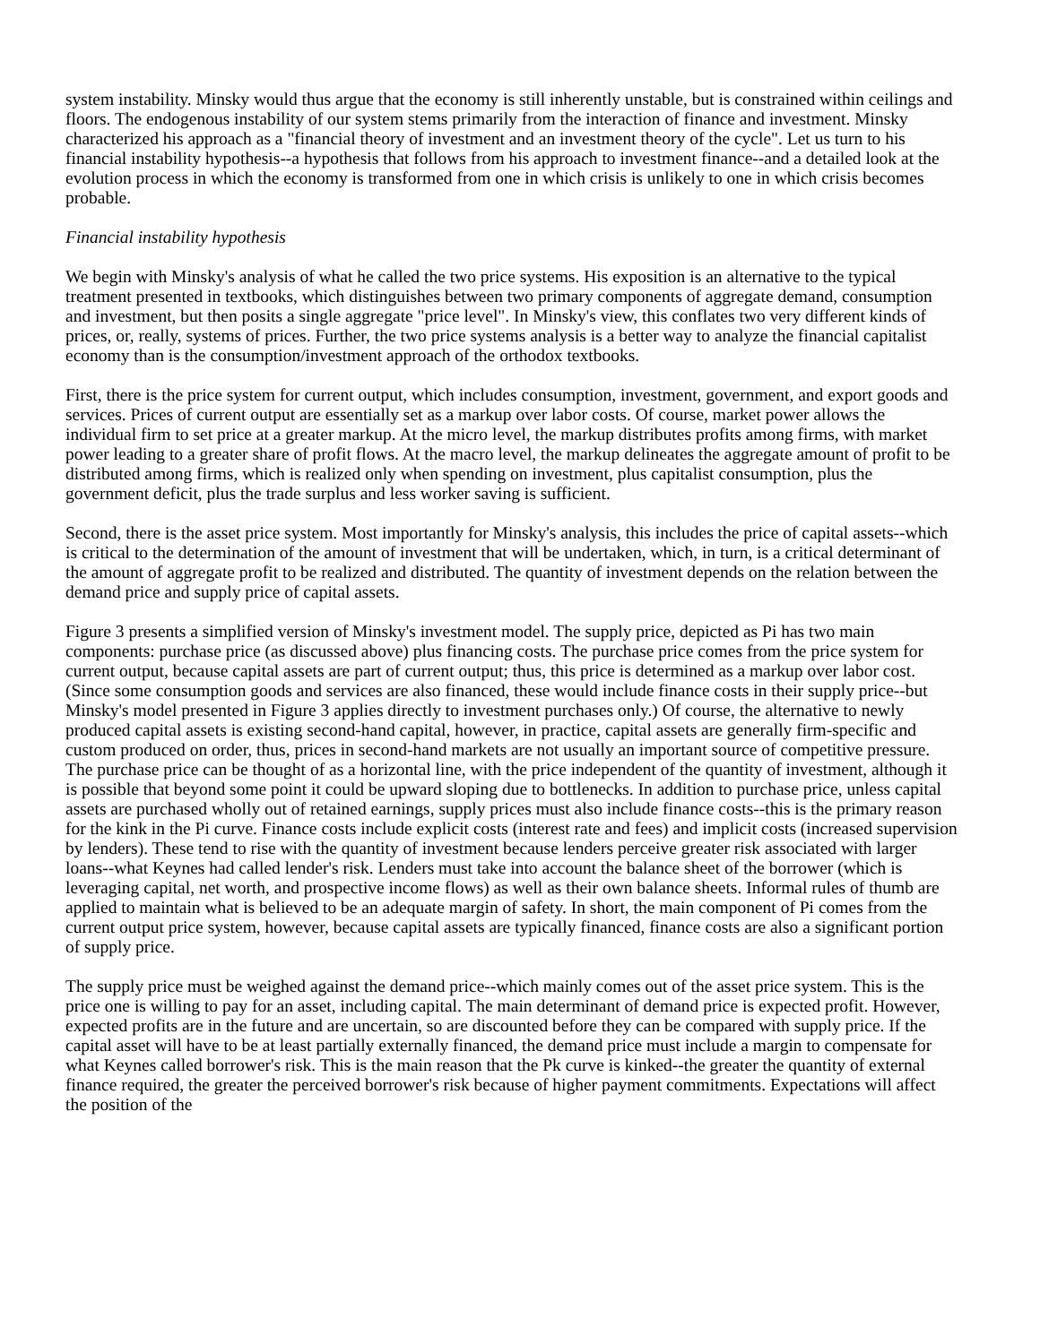system instability. Minsky would thus argue that the economy is still inherently unstable, but is constrained within ceilings and floors. The endogenous instability of our system stems primarily from the interaction of finance and investment. Minsky characterized his approach as a "financial theory of investment and an investment theory of the cycle". Let us turn to his financial instability hypothesis--a hypothesis that follows from his approach to investment finance--and a detailed look at the evolution process in which the economy is transformed from one in which crisis is unlikely to one in which crisis becomes probable.
Financial instability hypothesis
We begin with Minsky's analysis of what he called the two price systems. His exposition is an alternative to the typical treatment presented in textbooks, which distinguishes between two primary components of aggregate demand, consumption and investment, but then posits a single aggregate "price level". In Minsky's view, this conflates two very different kinds of prices, or, really, systems of prices. Further, the two price systems analysis is a better way to analyze the financial capitalist economy than is the consumption/investment approach of the orthodox textbooks.
First, there is the price system for current output, which includes consumption, investment, government, and export goods and services. Prices of current output are essentially set as a markup over labor costs. Of course, market power allows the individual firm to set price at a greater markup. At the micro level, the markup distributes profits among firms, with market power leading to a greater share of profit flows. At the macro level, the markup delineates the aggregate amount of profit to be distributed among firms, which is realized only when spending on investment, plus capitalist consumption, plus the government deficit, plus the trade surplus and less worker saving is sufficient.
Second, there is the asset price system. Most importantly for Minsky's analysis, this includes the price of capital assets--which is critical to the determination of the amount of investment that will be undertaken, which, in turn, is a critical determinant of the amount of aggregate profit to be realized and distributed. The quantity of investment depends on the relation between the demand price and supply price of capital assets.
Figure 3 presents a simplified version of Minsky's investment model. The supply price, depicted as Pi has two main components: purchase price (as discussed above) plus financing costs. The purchase price comes from the price system for current output, because capital assets are part of current output; thus, this price is determined as a markup over labor cost. (Since some consumption goods and services are also financed, these would include finance costs in their supply price--but Minsky's model presented in Figure 3 applies directly to investment purchases only.) Of course, the alternative to newly produced capital assets is existing second-hand capital, however, in practice, capital assets are generally firm-specific and custom produced on order, thus, prices in second-hand markets are not usually an important source of competitive pressure. The purchase price can be thought of as a horizontal line, with the price independent of the quantity of investment, although it is possible that beyond some point it could be upward sloping due to bottlenecks. In addition to purchase price, unless capital assets are purchased wholly out of retained earnings, supply prices must also include finance costs--this is the primary reason for the kink in the Pi curve. Finance costs include explicit costs (interest rate and fees) and implicit costs (increased supervision by lenders). These tend to rise with the quantity of investment because lenders perceive greater risk associated with larger loans--what Keynes had called lender's risk. Lenders must take into account the balance sheet of the borrower (which is leveraging capital, net worth, and prospective income flows) as well as their own balance sheets. Informal rules of thumb are applied to maintain what is believed to be an adequate margin of safety. In short, the main component of Pi comes from the current output price system, however, because capital assets are typically financed, finance costs are also a significant portion of supply price.
The supply price must be weighed against the demand price--which mainly comes out of the asset price system. This is the price one is willing to pay for an asset, including capital. The main determinant of demand price is expected profit. However, expected profits are in the future and are uncertain, so are discounted before they can be compared with supply price. If the capital asset will have to be at least partially externally financed, the demand price must include a margin to compensate for what Keynes called borrower's risk. This is the main reason that the Pk curve is kinked--the greater the quantity of external finance required, the greater the perceived borrower's risk because of higher payment commitments. Expectations will affect the position of the